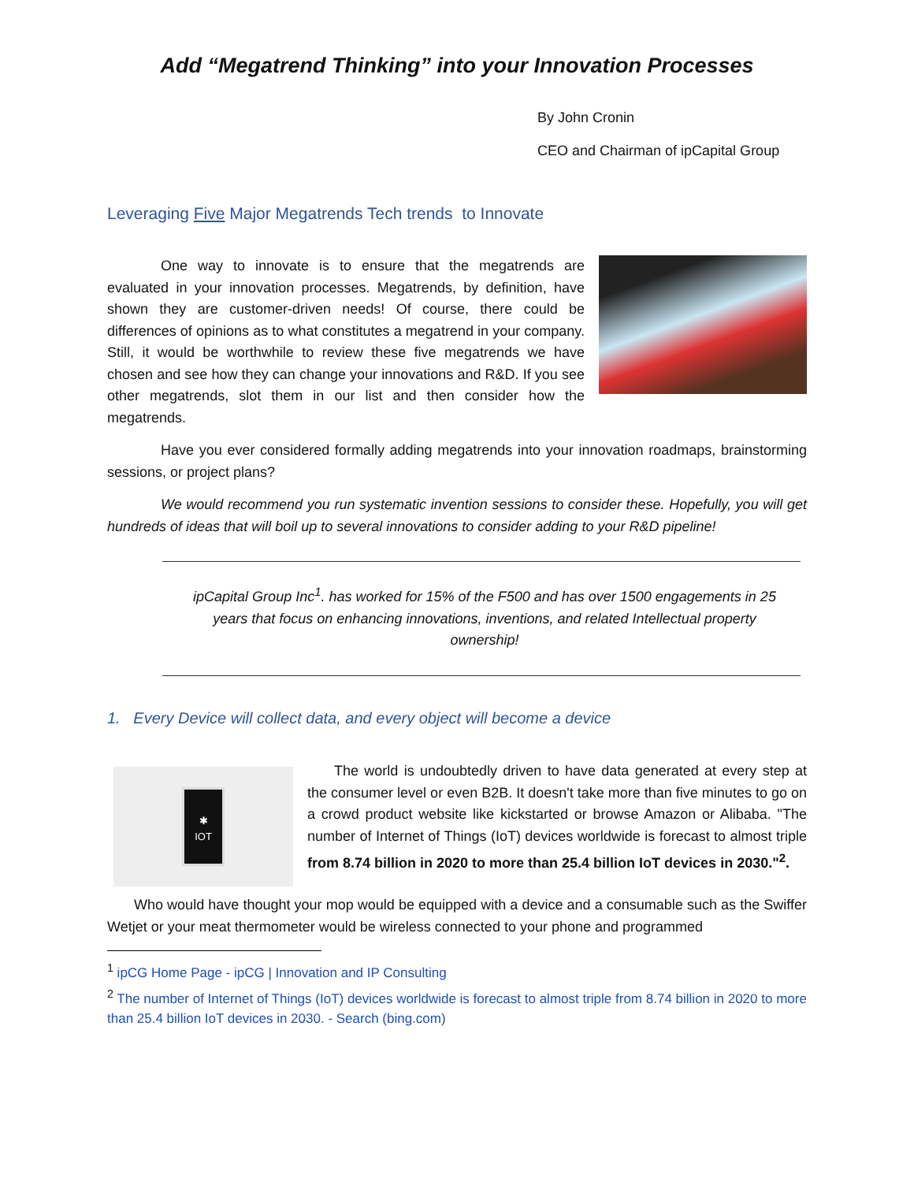Add “Megatrend Thinking” into your Innovation Processes
By John Cronin
CEO and Chairman of ipCapital Group
Leveraging Five Major Megatrends Tech trends to Innovate
One way to innovate is to ensure that the megatrends are evaluated in your innovation processes. Megatrends, by definition, have shown they are customer-driven needs! Of course, there could be differences of opinions as to what constitutes a megatrend in your company. Still, it would be worthwhile to review these five megatrends we have chosen and see how they can change your innovations and R&D. If you see other megatrends, slot them in our list and then consider how the megatrends.
Have you ever considered formally adding megatrends into your innovation roadmaps, brainstorming sessions, or project plans?
We would recommend you run systematic invention sessions to consider these. Hopefully, you will get hundreds of ideas that will boil up to several innovations to consider adding to your R&D pipeline!
ipCapital Group Inc<sup>1</sup>. has worked for 15% of the F500 and has over 1500 engagements in 25 years that focus on enhancing innovations, inventions, and related Intellectual property ownership!
1. Every Device will collect data, and every object will become a device
✱
IOT
The world is undoubtedly driven to have data generated at every step at the consumer level or even B2B. It doesn't take more than five minutes to go on a crowd product website like kickstarted or browse Amazon or Alibaba. "The number of Internet of Things (IoT) devices worldwide is forecast to almost triple from 8.74 billion in 2020 to more than 25.4 billion IoT devices in 2030."<sup>2</sup>.
Who would have thought your mop would be equipped with a device and a consumable such as the Swiffer Wetjet or your meat thermometer would be wireless connected to your phone and programmed
<sup>1</sup> ipCG Home Page - ipCG | Innovation and IP Consulting
<sup>2</sup> The number of Internet of Things (IoT) devices worldwide is forecast to almost triple from 8.74 billion in 2020 to more than 25.4 billion IoT devices in 2030. - Search (bing.com)